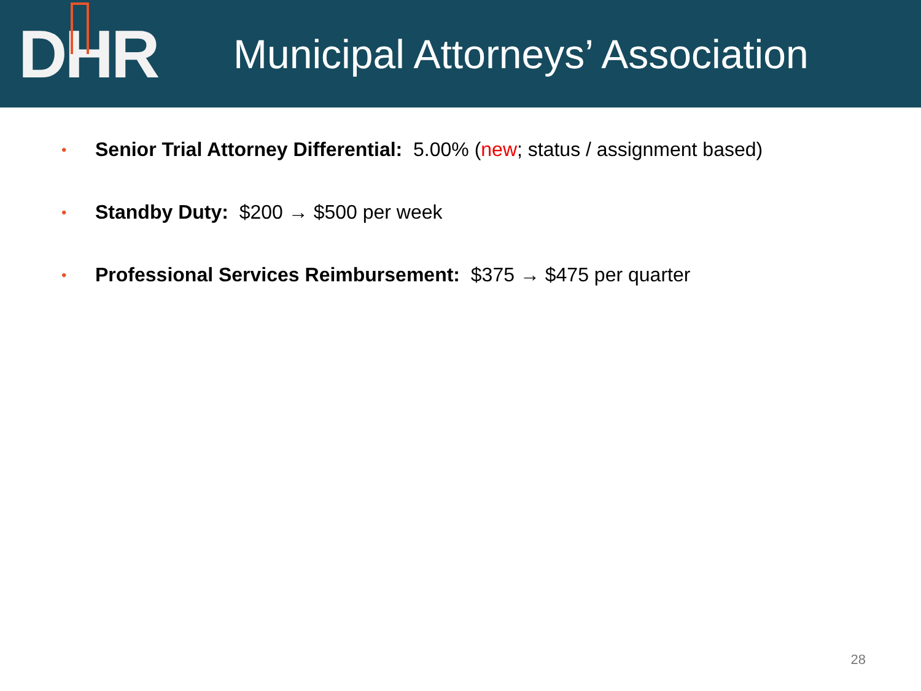D H R
Municipal Attorneys’ Association
• Senior Trial Attorney Differential: 5.00% (new; status / assignment based)
• Standby Duty: $200 → $500 per week
• Professional Services Reimbursement: $375 → $475 per quarter
28